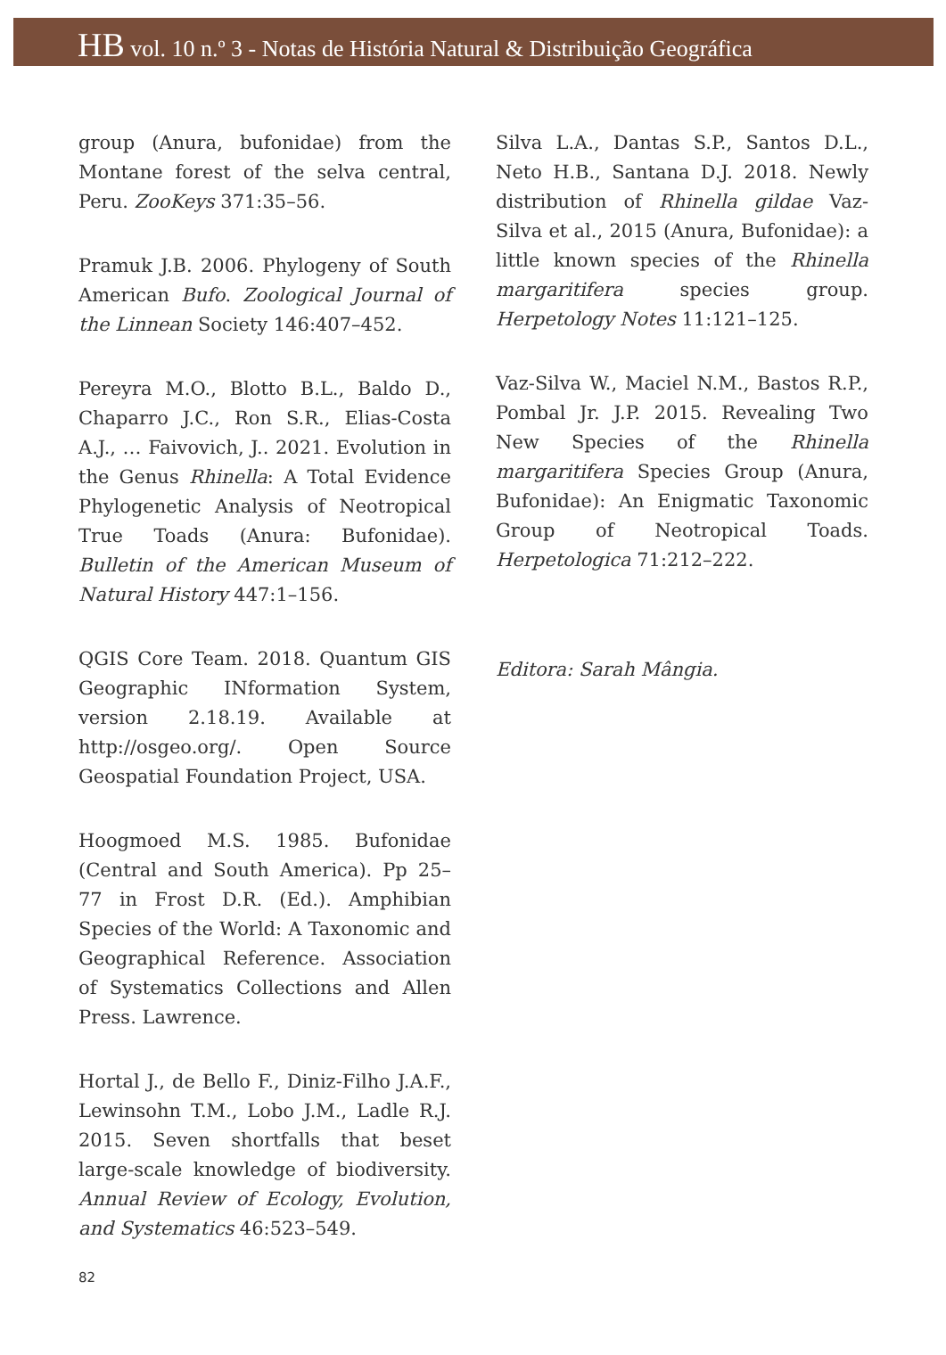HB vol. 10 n.º 3 - Notas de História Natural & Distribuição Geográfica
group (Anura, bufonidae) from the Montane forest of the selva central, Peru. ZooKeys 371:35–56.
Pramuk J.B. 2006. Phylogeny of South American Bufo. Zoological Journal of the Linnean Society 146:407–452.
Pereyra M.O., Blotto B.L., Baldo D., Chaparro J.C., Ron S.R., Elias-Costa A.J., … Faivovich, J.. 2021. Evolution in the Genus Rhinella: A Total Evidence Phylogenetic Analysis of Neotropical True Toads (Anura: Bufonidae). Bulletin of the American Museum of Natural History 447:1–156.
QGIS Core Team. 2018. Quantum GIS Geographic INformation System, version 2.18.19. Available at http://osgeo.org/. Open Source Geospatial Foundation Project, USA.
Hoogmoed M.S. 1985. Bufonidae (Central and South America). Pp 25–77 in Frost D.R. (Ed.). Amphibian Species of the World: A Taxonomic and Geographical Reference. Association of Systematics Collections and Allen Press. Lawrence.
Hortal J., de Bello F., Diniz-Filho J.A.F., Lewinsohn T.M., Lobo J.M., Ladle R.J. 2015. Seven shortfalls that beset large-scale knowledge of biodiversity. Annual Review of Ecology, Evolution, and Systematics 46:523–549.
Silva L.A., Dantas S.P., Santos D.L., Neto H.B., Santana D.J. 2018. Newly distribution of Rhinella gildae Vaz-Silva et al., 2015 (Anura, Bufonidae): a little known species of the Rhinella margaritifera species group. Herpetology Notes 11:121–125.
Vaz-Silva W., Maciel N.M., Bastos R.P., Pombal Jr. J.P. 2015. Revealing Two New Species of the Rhinella margaritifera Species Group (Anura, Bufonidae): An Enigmatic Taxonomic Group of Neotropical Toads. Herpetologica 71:212–222.
Editora: Sarah Mângia.
82